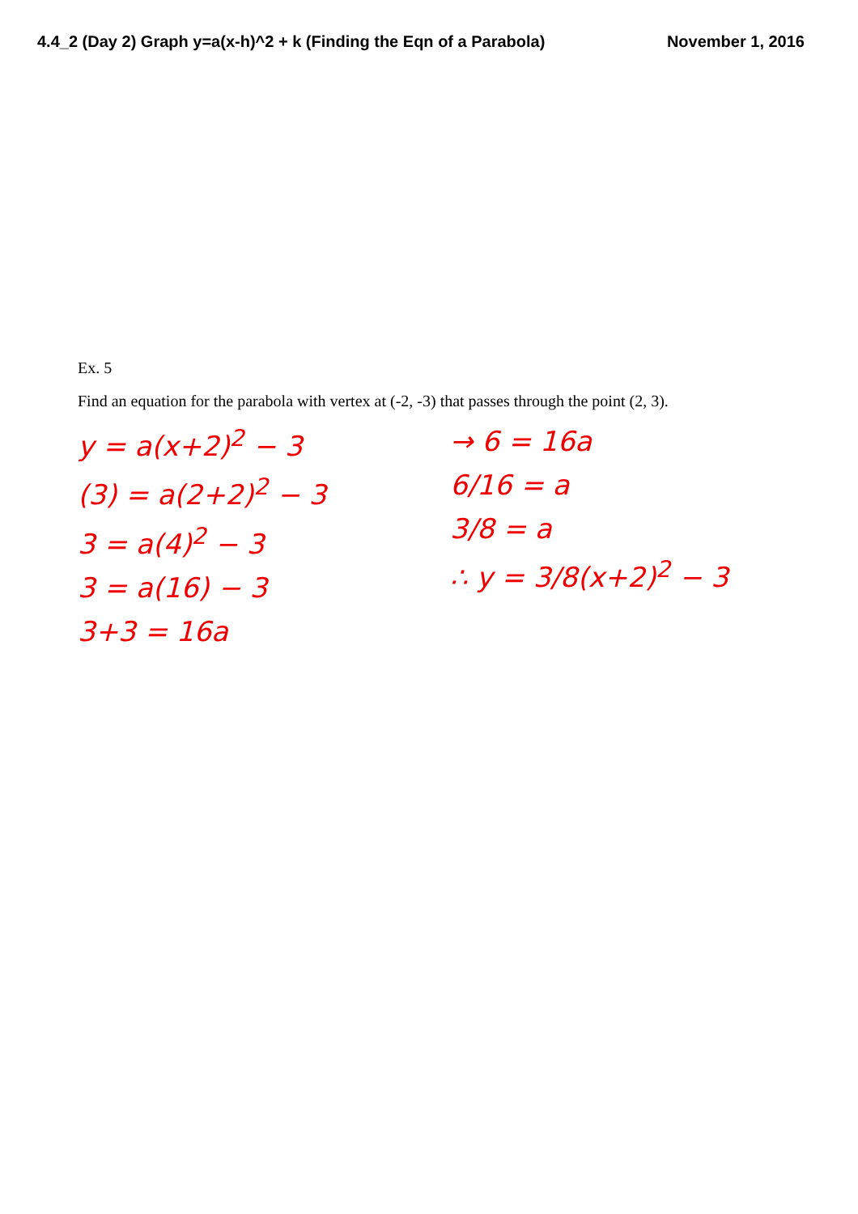4.4_2 (Day 2) Graph y=a(x-h)^2 + k (Finding the Eqn of a Parabola) November 1, 2016
Ex. 5
Find an equation for the parabola with vertex at (-2, -3) that passes through the point (2, 3).
y = a(x+2)<sup>2</sup> − 3
(3) = a(2+2)<sup>2</sup> − 3
3 = a(4)<sup>2</sup> − 3
3 = a(16) − 3
3+3 = 16a
→ 6 = 16a
6/16 = a
3/8 = a
∴ y = 3/8(x+2)<sup>2</sup> − 3